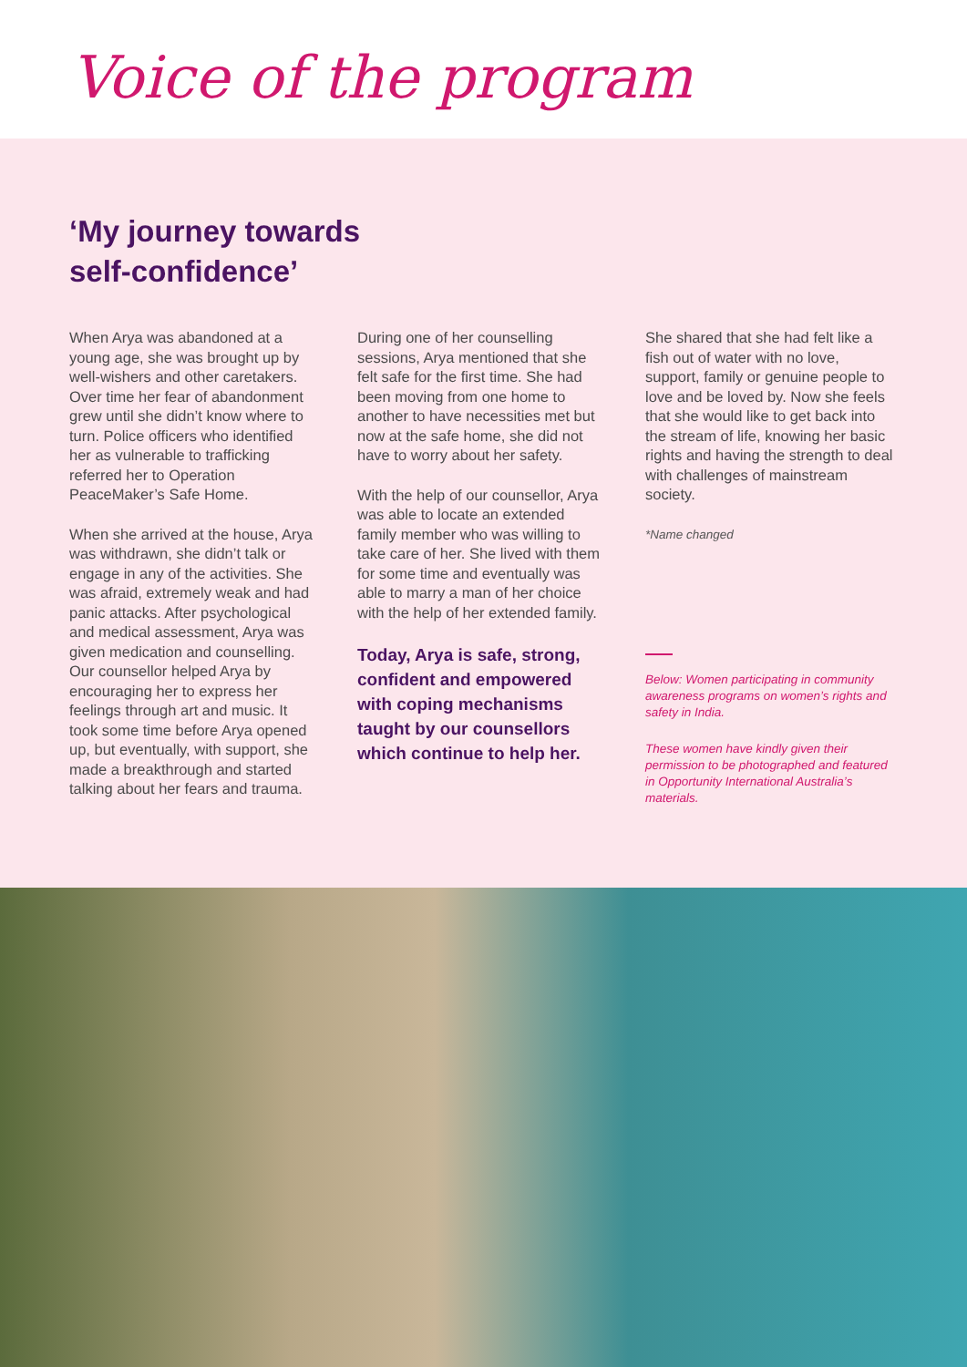Voice of the program
‘My journey towards
self-confidence’
When Arya was abandoned at a young age, she was brought up by well-wishers and other caretakers. Over time her fear of abandonment grew until she didn’t know where to turn. Police officers who identified her as vulnerable to trafficking referred her to Operation PeaceMaker’s Safe Home.
When she arrived at the house, Arya was withdrawn, she didn’t talk or engage in any of the activities. She was afraid, extremely weak and had panic attacks. After psychological and medical assessment, Arya was given medication and counselling. Our counsellor helped Arya by encouraging her to express her feelings through art and music. It took some time before Arya opened up, but eventually, with support, she made a breakthrough and started talking about her fears and trauma.
During one of her counselling sessions, Arya mentioned that she felt safe for the first time. She had been moving from one home to another to have necessities met but now at the safe home, she did not have to worry about her safety.
With the help of our counsellor, Arya was able to locate an extended family member who was willing to take care of her. She lived with them for some time and eventually was able to marry a man of her choice with the help of her extended family.
Today, Arya is safe, strong, confident and empowered with coping mechanisms taught by our counsellors which continue to help her.
She shared that she had felt like a fish out of water with no love, support, family or genuine people to love and be loved by. Now she feels that she would like to get back into the stream of life, knowing her basic rights and having the strength to deal with challenges of mainstream society.
*Name changed
Below: Women participating in community awareness programs on women’s rights and safety in India.
These women have kindly given their permission to be photographed and featured in Opportunity International Australia’s materials.